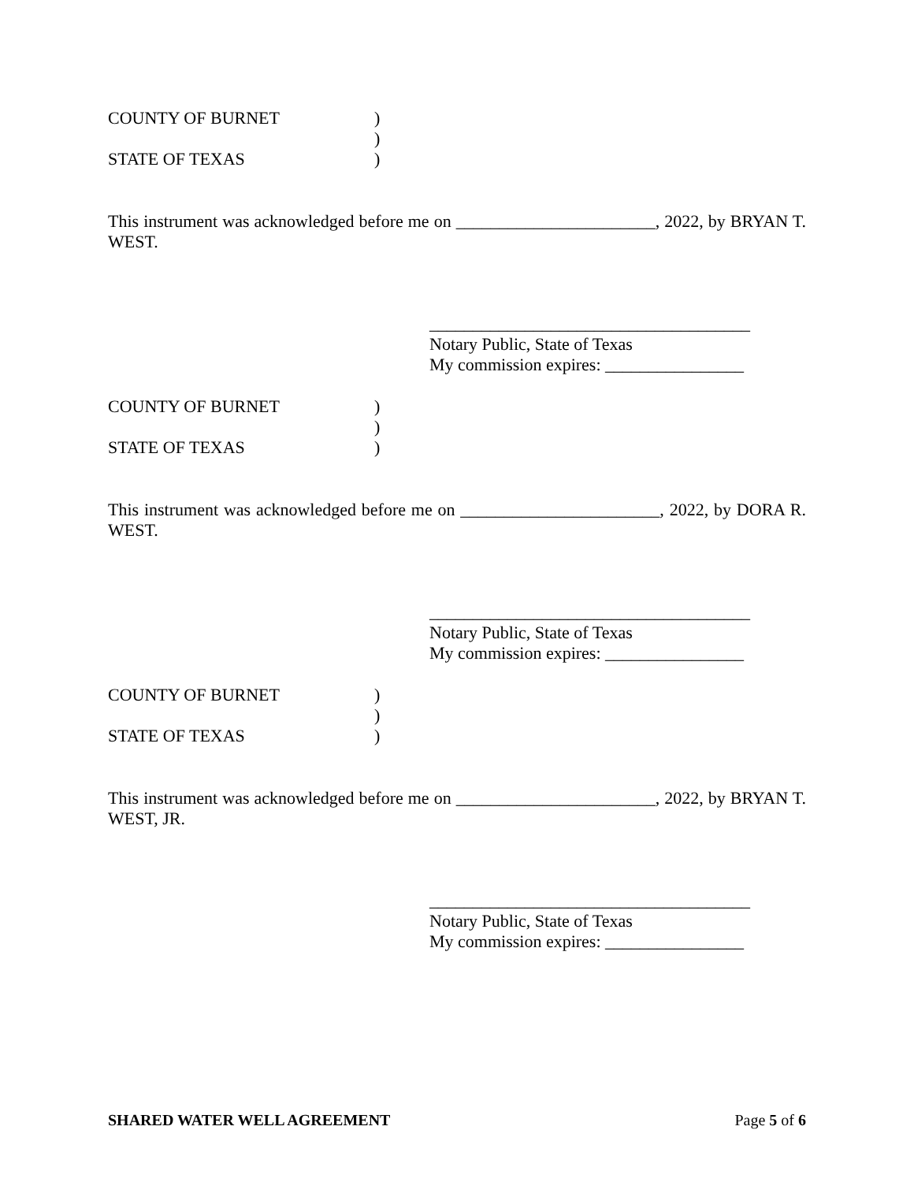COUNTY OF BURNET
)
)
STATE OF TEXAS
)
This instrument was acknowledged before me on _______________________, 2022, by BRYAN T. WEST.
_____________________________________
Notary Public, State of Texas
My commission expires: ________________
COUNTY OF BURNET
)
)
STATE OF TEXAS
)
This instrument was acknowledged before me on _______________________, 2022, by DORA R. WEST.
_____________________________________
Notary Public, State of Texas
My commission expires: ________________
COUNTY OF BURNET
)
)
STATE OF TEXAS
)
This instrument was acknowledged before me on _______________________, 2022, by BRYAN T. WEST, JR.
_____________________________________
Notary Public, State of Texas
My commission expires: ________________
SHARED WATER WELL AGREEMENT Page 5 of 6